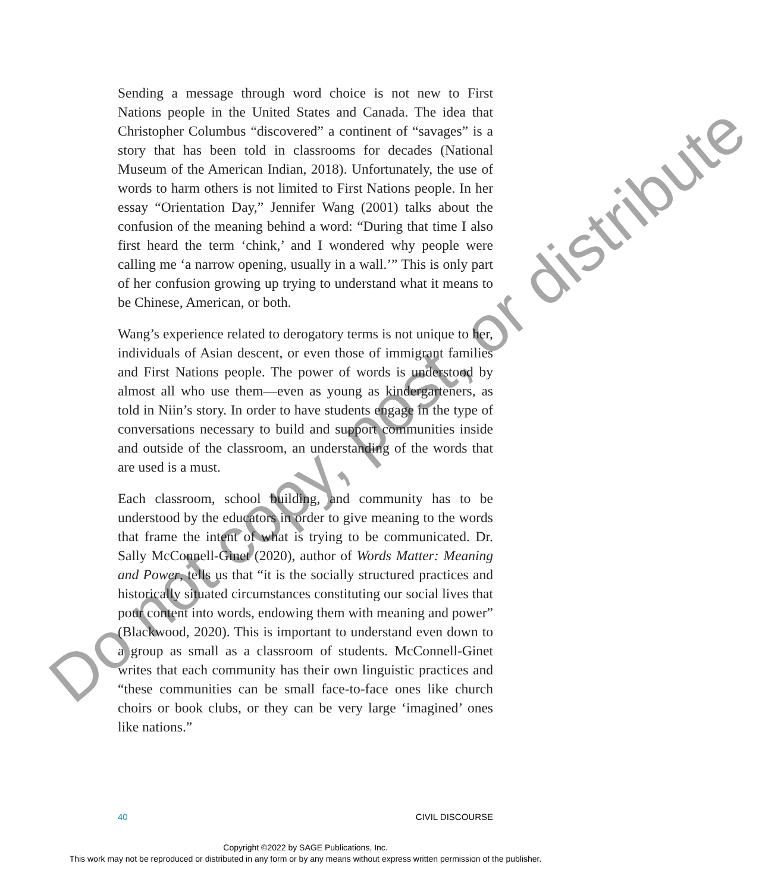Sending a message through word choice is not new to First Nations people in the United States and Canada. The idea that Christopher Columbus “discovered” a continent of “savages” is a story that has been told in classrooms for decades (National Museum of the American Indian, 2018). Unfortunately, the use of words to harm others is not limited to First Nations people. In her essay “Orientation Day,” Jennifer Wang (2001) talks about the confusion of the meaning behind a word: “During that time I also first heard the term ‘chink,’ and I wondered why people were calling me ‘a narrow opening, usually in a wall.’” This is only part of her confusion growing up trying to understand what it means to be Chinese, American, or both.
Wang’s experience related to derogatory terms is not unique to her, individuals of Asian descent, or even those of immigrant families and First Nations people. The power of words is understood by almost all who use them—even as young as kindergarteners, as told in Niin’s story. In order to have students engage in the type of conversations necessary to build and support communities inside and outside of the classroom, an understanding of the words that are used is a must.
Each classroom, school building, and community has to be understood by the educators in order to give meaning to the words that frame the intent of what is trying to be communicated. Dr. Sally McConnell-Ginet (2020), author of Words Matter: Meaning and Power, tells us that “it is the socially structured practices and historically situated circumstances constituting our social lives that pour content into words, endowing them with meaning and power” (Blackwood, 2020). This is important to understand even down to a group as small as a classroom of students. McConnell-Ginet writes that each community has their own linguistic practices and “these communities can be small face-to-face ones like church choirs or book clubs, or they can be very large ‘imagined’ ones like nations.”
40 CIVIL DISCOURSE
Copyright ©2022 by SAGE Publications, Inc.
This work may not be reproduced or distributed in any form or by any means without express written permission of the publisher.
Do not copy, post, or distribute